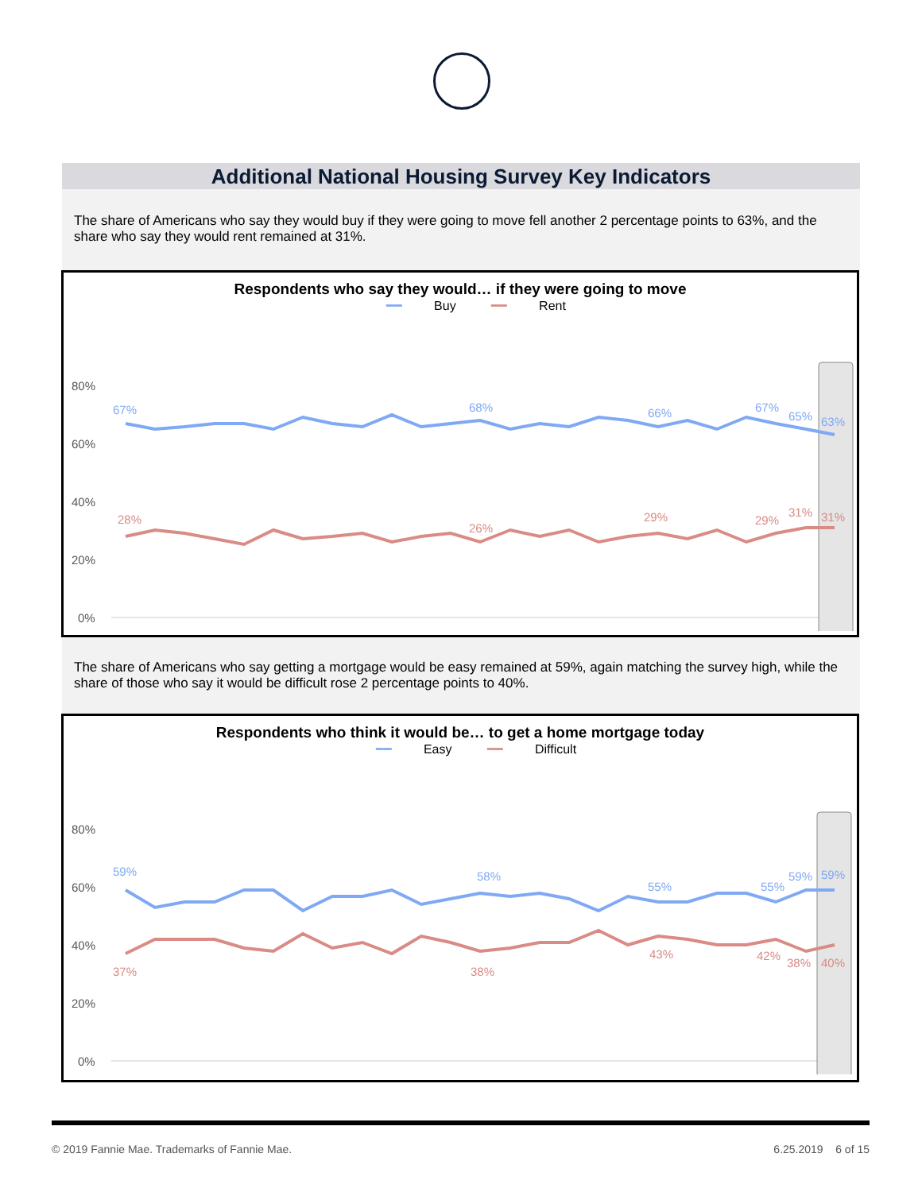Additional National Housing Survey Key Indicators
The share of Americans who say they would buy if they were going to move fell another 2 percentage points to 63%, and the share who say they would rent remained at 31%.
Respondents who say they would… if they were going to move
━━ Buy ━━ Rent
80%
60%
40%
20%
0%
67%
68%
66%
67%
65%
63%
28%
26%
29%
29%
31%
31%
The share of Americans who say getting a mortgage would be easy remained at 59%, again matching the survey high, while the share of those who say it would be difficult rose 2 percentage points to 40%.
Respondents who think it would be… to get a home mortgage today
━━ Easy ━━ Difficult
80%
60%
40%
20%
0%
59%
58%
55%
55%
59%
59%
37%
38%
43%
42%
38%
40%
© 2019 Fannie Mae. Trademarks of Fannie Mae. 6.25.2019 6 of 15